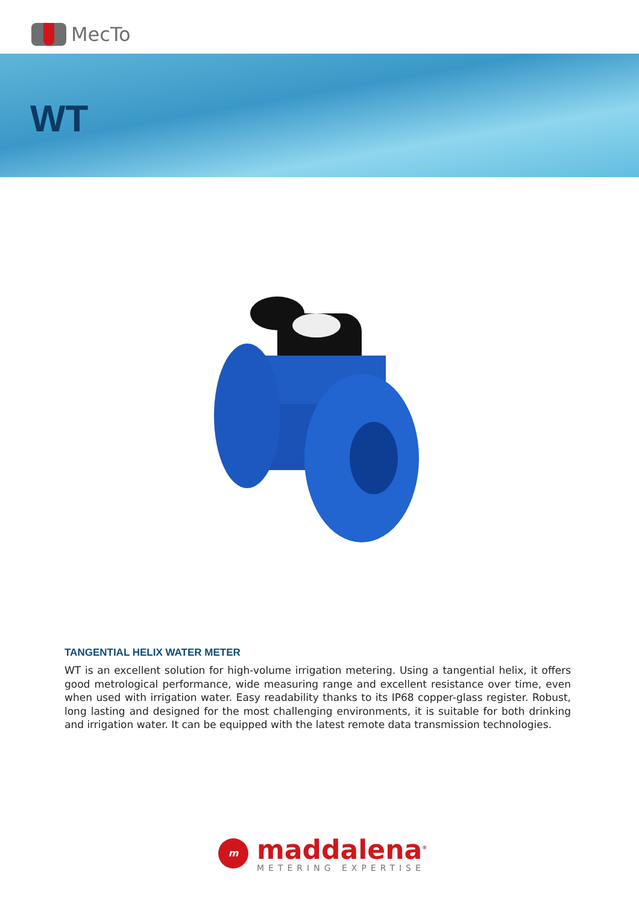MecTo
WT
TANGENTIAL HELIX WATER METER
WT is an excellent solution for high-volume irrigation metering. Using a tangential helix, it offers good metrological performance, wide measuring range and excellent resistance over time, even when used with irrigation water. Easy readability thanks to its IP68 copper-glass register. Robust, long lasting and designed for the most challenging environments, it is suitable for both drinking and irrigation water. It can be equipped with the latest remote data transmission technologies.
m
maddalena<sup>®</sup>
METERING EXPERTISE